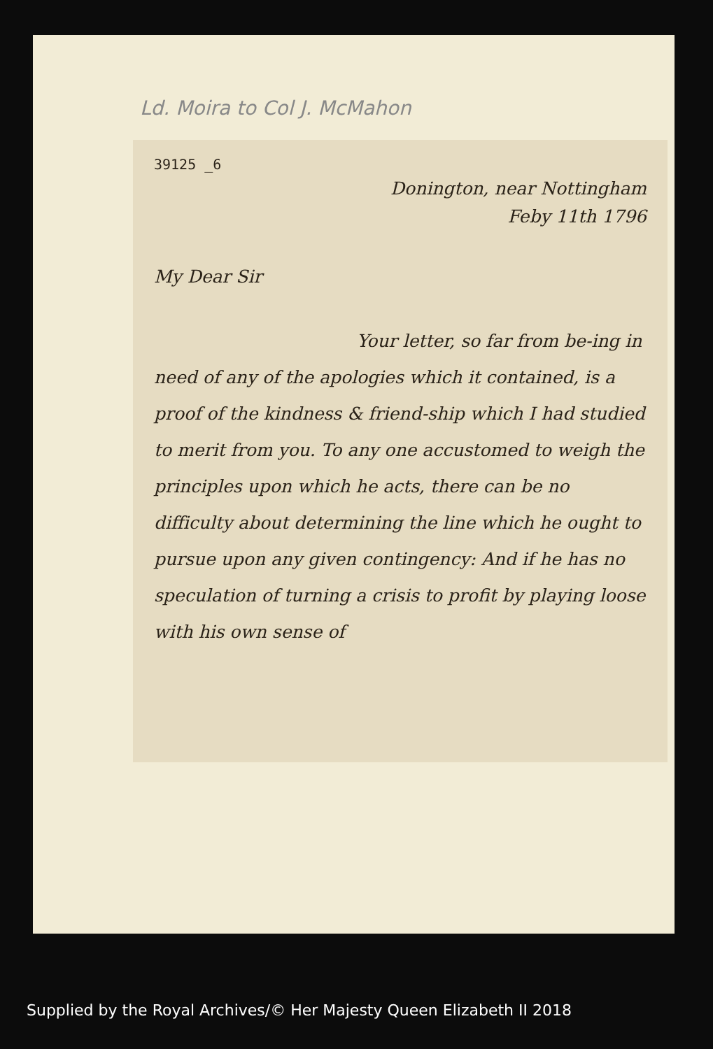Ld. Moira to Col J. McMahon
39125 _6
Donington, near Nottingham
Feby 11th 1796
My Dear Sir
Your letter, so far from be-ing in need of any of the apologies which it contained, is a proof of the kindness & friend-ship which I had studied to merit from you. To any one accustomed to weigh the principles upon which he acts, there can be no difficulty about determining the line which he ought to pursue upon any given contingency: And if he has no speculation of turning a crisis to profit by playing loose with his own sense of
Supplied by the Royal Archives/© Her Majesty Queen Elizabeth II 2018